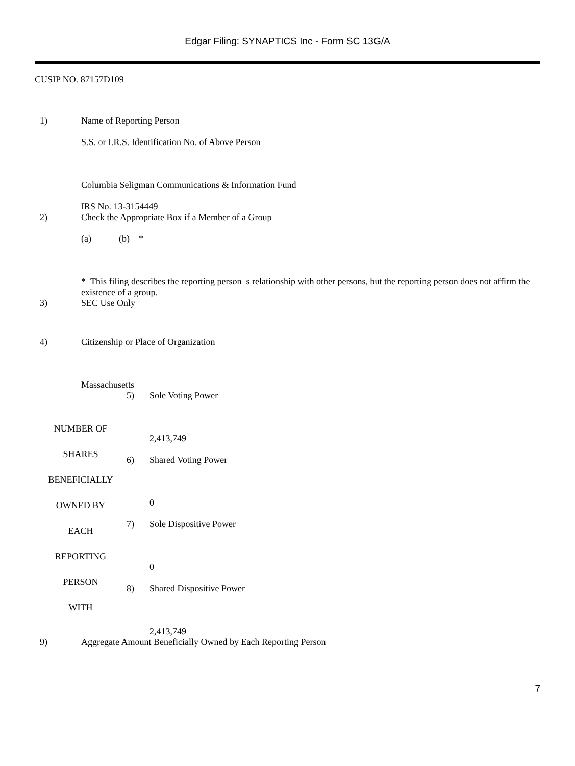Edgar Filing: SYNAPTICS Inc - Form SC 13G/A
CUSIP NO. 87157D109
1) Name of Reporting Person
S.S. or I.R.S. Identification No. of Above Person
Columbia Seligman Communications & Information Fund
IRS No. 13-3154449
2) Check the Appropriate Box if a Member of a Group
(a) (b) *
* This filing describes the reporting person s relationship with other persons, but the reporting person does not affirm the existence of a group.
3) SEC Use Only
4) Citizenship or Place of Organization
Massachusetts
| NUMBER OF SHARES BENEFICIALLY OWNED BY EACH REPORTING PERSON WITH | 5) | Sole Voting Power 2,413,749 |
| | 6) | Shared Voting Power 0 |
| | 7) | Sole Dispositive Power 0 |
| | 8) | Shared Dispositive Power 2,413,749 |
9) Aggregate Amount Beneficially Owned by Each Reporting Person
7